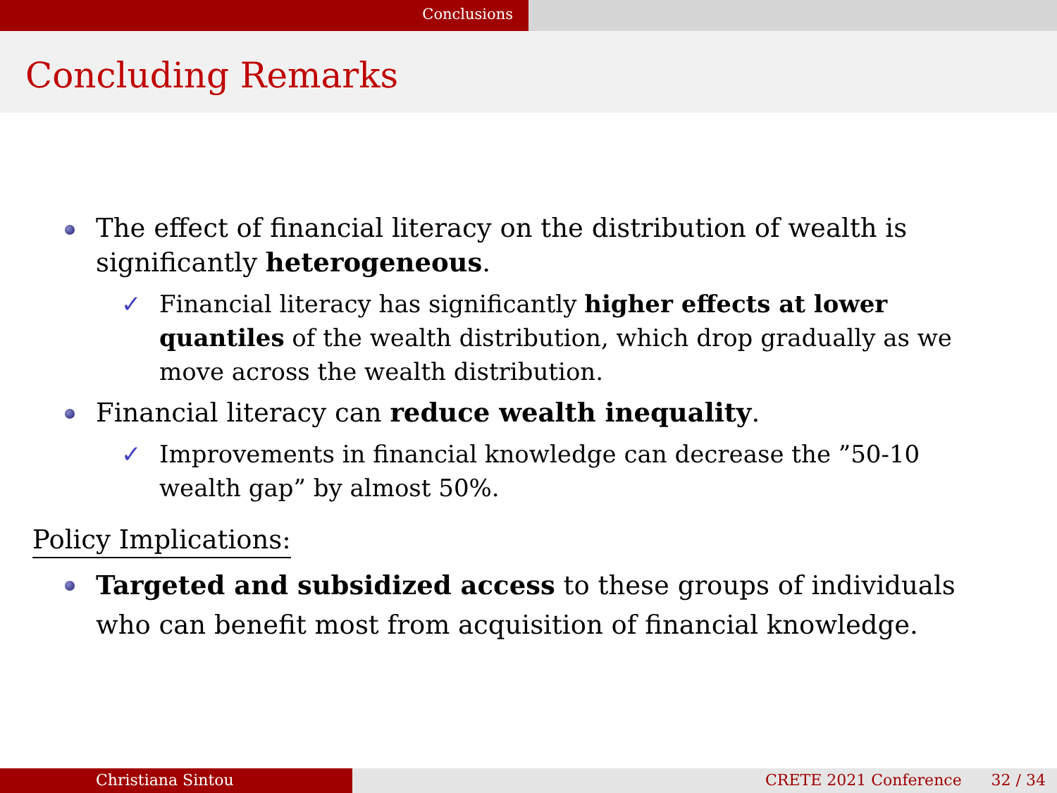Conclusions
Concluding Remarks
The effect of financial literacy on the distribution of wealth is significantly heterogeneous.
✓ Financial literacy has significantly higher effects at lower quantiles of the wealth distribution, which drop gradually as we move across the wealth distribution.
Financial literacy can reduce wealth inequality.
✓ Improvements in financial knowledge can decrease the ”50-10 wealth gap” by almost 50%.
Policy Implications:
Targeted and subsidized access to these groups of individuals who can benefit most from acquisition of financial knowledge.
Christiana Sintou CRETE 2021 Conference 32 / 34